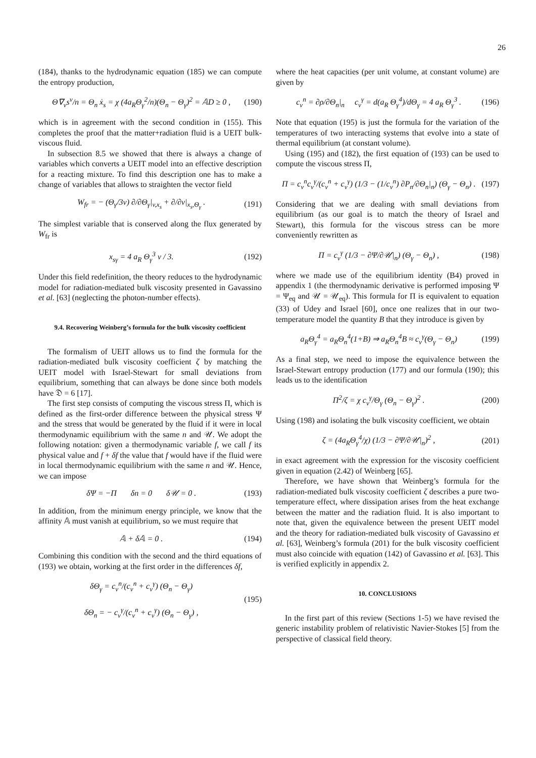26
(184), thanks to the hydrodynamic equation (185) we can compute the entropy production,
Θ∇<sub>ν</sub>s<sup>ν</sup>/n = Θ<sub>n</sub> ẋ<sub>s</sub> = χ (4a<sub>R</sub>Θ<sub>γ</sub><sup>2</sup>/n)(Θ<sub>n</sub> − Θ<sub>γ</sub>)<sup>2</sup> = 𝔸D ≥ 0 , (190)
which is in agreement with the second condition in (155). This completes the proof that the matter+radiation fluid is a UEIT bulk-viscous fluid.
In subsection 8.5 we showed that there is always a change of variables which converts a UEIT model into an effective description for a reacting mixture. To find this description one has to make a change of variables that allows to straighten the vector field
W<sub>fr</sub> = − (Θ<sub>γ</sub>/3v) ∂/∂Θ<sub>γ</sub>|<sub>v,x<sub>s</sub></sub> + ∂/∂v|<sub>x<sub>s</sub>,Θ<sub>γ</sub></sub> . (191)
The simplest variable that is conserved along the flux generated by W<sub>fr</sub> is
x<sub>sγ</sub> = 4 a<sub>R</sub> Θ<sub>γ</sub><sup>3</sup> v / 3. (192)
Under this field redefinition, the theory reduces to the hydrodynamic model for radiation-mediated bulk viscosity presented in Gavassino et al. [63] (neglecting the photon-number effects).
9.4. Recovering Weinberg’s formula for the bulk viscosity coefficient
The formalism of UEIT allows us to find the formula for the radiation-mediated bulk viscosity coefficient ζ by matching the UEIT model with Israel-Stewart for small deviations from equilibrium, something that can always be done since both models have 𝔇 = 6 [17].
The first step consists of computing the viscous stress Π, which is defined as the first-order difference between the physical stress Ψ and the stress that would be generated by the fluid if it were in local thermodynamic equilibrium with the same n and 𝒰. We adopt the following notation: given a thermodynamic variable f, we call f its physical value and f + δf the value that f would have if the fluid were in local thermodynamic equilibrium with the same n and 𝒰. Hence, we can impose
δΨ = −Π δn = 0 δ𝒰 = 0 . (193)
In addition, from the minimum energy principle, we know that the affinity 𝔸 must vanish at equilibrium, so we must require that
𝔸 + δ𝔸 = 0 . (194)
Combining this condition with the second and the third equations of (193) we obtain, working at the first order in the differences δf,
δΘ<sub>γ</sub> = c<sub>v</sub><sup>n</sup>/(c<sub>v</sub><sup>n</sup> + c<sub>v</sub><sup>γ</sup>) (Θ<sub>n</sub> − Θ<sub>γ</sub>)
δΘ<sub>n</sub> = − c<sub>v</sub><sup>γ</sup>/(c<sub>v</sub><sup>n</sup> + c<sub>v</sub><sup>γ</sup>) (Θ<sub>n</sub> − Θ<sub>γ</sub>) , (195)
where the heat capacities (per unit volume, at constant volume) are given by
c<sub>v</sub><sup>n</sup> = ∂ρ/∂Θ<sub>n</sub>|<sub>n</sub> c<sub>v</sub><sup>γ</sup> = d(a<sub>R</sub> Θ<sub>γ</sub><sup>4</sup>)/dΘ<sub>γ</sub> = 4 a<sub>R</sub> Θ<sub>γ</sub><sup>3</sup> . (196)
Note that equation (195) is just the formula for the variation of the temperatures of two interacting systems that evolve into a state of thermal equilibrium (at constant volume).
Using (195) and (182), the first equation of (193) can be used to compute the viscous stress Π,
Π = c<sub>v</sub><sup>n</sup>c<sub>v</sub><sup>γ</sup>/(c<sub>v</sub><sup>n</sup> + c<sub>v</sub><sup>γ</sup>) (1/3 − (1/c<sub>v</sub><sup>n</sup>) ∂P<sub>n</sub>/∂Θ<sub>n</sub>|<sub>n</sub>) (Θ<sub>γ</sub> − Θ<sub>n</sub>) . (197)
Considering that we are dealing with small deviations from equilibrium (as our goal is to match the theory of Israel and Stewart), this formula for the viscous stress can be more conveniently rewritten as
Π = c<sub>v</sub><sup>γ</sup> (1/3 − ∂Ψ/∂𝒰|<sub>n</sub>) (Θ<sub>γ</sub> − Θ<sub>n</sub>) , (198)
where we made use of the equilibrium identity (B4) proved in appendix 1 (the thermodynamic derivative is performed imposing Ψ = Ψ<sub>eq</sub> and 𝒰 = 𝒰<sub>eq</sub>). This formula for Π is equivalent to equation (33) of Udey and Israel [60], once one realizes that in our two-temperature model the quantity B that they introduce is given by
a<sub>R</sub>Θ<sub>γ</sub><sup>4</sup> = a<sub>R</sub>Θ<sub>n</sub><sup>4</sup>(1+B) ⇒ a<sub>R</sub>Θ<sub>n</sub><sup>4</sup>B ≈ c<sub>v</sub><sup>γ</sup>(Θ<sub>γ</sub> − Θ<sub>n</sub>) (199)
As a final step, we need to impose the equivalence between the Israel-Stewart entropy production (177) and our formula (190); this leads us to the identification
Π<sup>2</sup>/ζ = χ c<sub>v</sub><sup>γ</sup>/Θ<sub>γ</sub> (Θ<sub>n</sub> − Θ<sub>γ</sub>)<sup>2</sup> . (200)
Using (198) and isolating the bulk viscosity coefficient, we obtain
ζ = (4a<sub>R</sub>Θ<sub>γ</sub><sup>4</sup>/χ) (1/3 − ∂Ψ/∂𝒰|<sub>n</sub>)<sup>2</sup> , (201)
in exact agreement with the expression for the viscosity coefficient given in equation (2.42) of Weinberg [65].
Therefore, we have shown that Weinberg’s formula for the radiation-mediated bulk viscosity coefficient ζ describes a pure two-temperature effect, where dissipation arises from the heat exchange between the matter and the radiation fluid. It is also important to note that, given the equivalence between the present UEIT model and the theory for radiation-mediated bulk viscosity of Gavassino et al. [63], Weinberg’s formula (201) for the bulk viscosity coefficient must also coincide with equation (142) of Gavassino et al. [63]. This is verified explicitly in appendix 2.
10. CONCLUSIONS
In the first part of this review (Sections 1-5) we have revised the generic instability problem of relativistic Navier-Stokes [5] from the perspective of classical field theory.